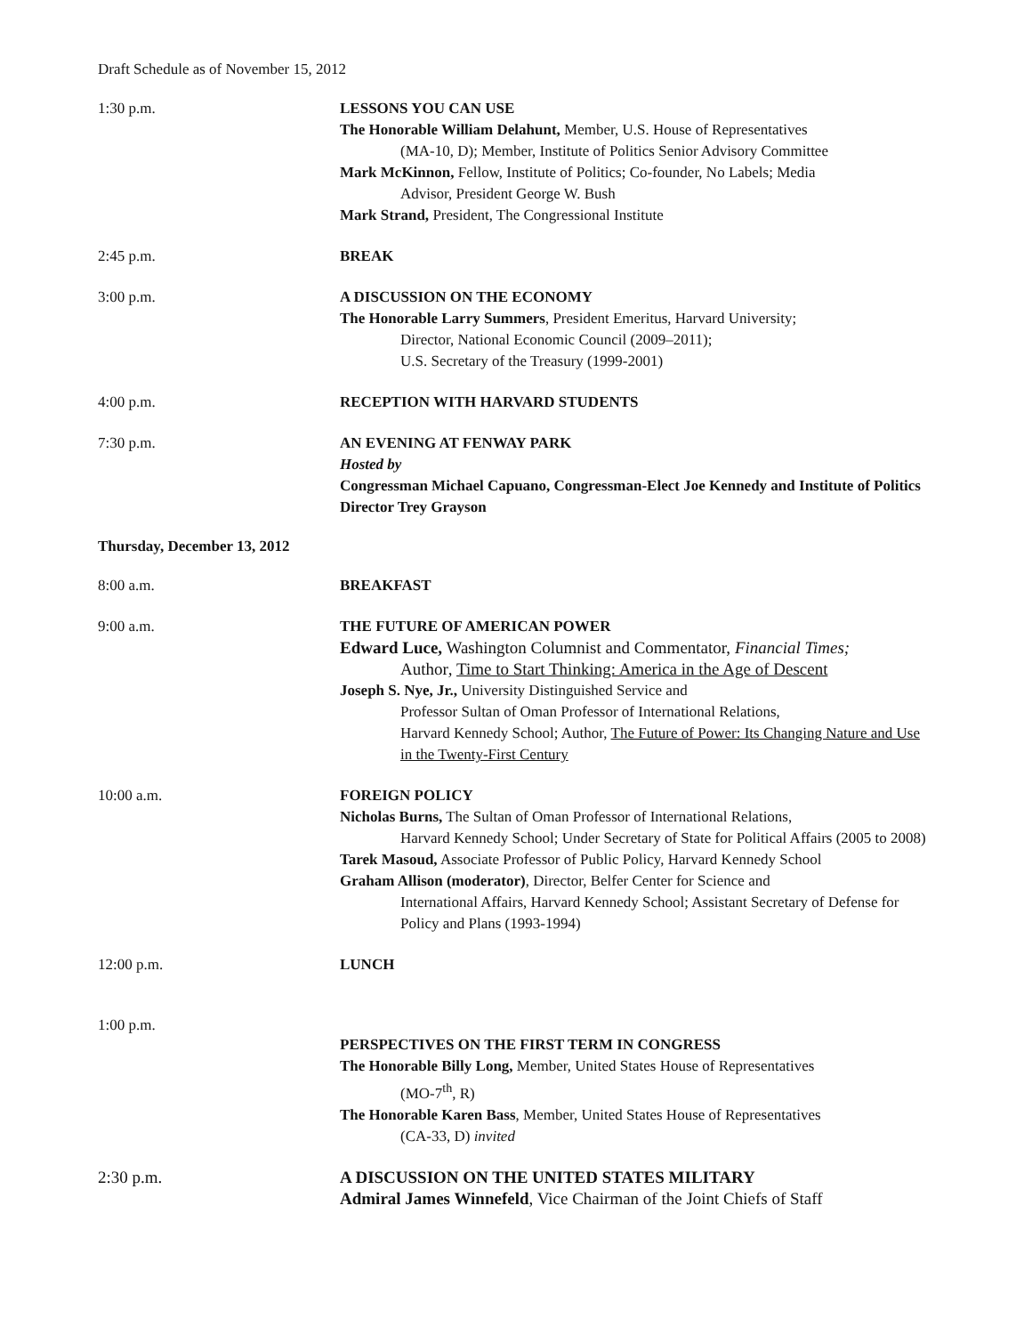Draft Schedule as of November 15, 2012
1:30 p.m. LESSONS YOU CAN USE
The Honorable William Delahunt, Member, U.S. House of Representatives
(MA-10, D); Member, Institute of Politics Senior Advisory Committee
Mark McKinnon, Fellow, Institute of Politics; Co-founder, No Labels; Media
Advisor, President George W. Bush
Mark Strand, President, The Congressional Institute
2:45 p.m. BREAK
3:00 p.m. A DISCUSSION ON THE ECONOMY
The Honorable Larry Summers, President Emeritus, Harvard University;
Director, National Economic Council (2009–2011);
U.S. Secretary of the Treasury (1999-2001)
4:00 p.m. RECEPTION WITH HARVARD STUDENTS
7:30 p.m. AN EVENING AT FENWAY PARK
Hosted by
Congressman Michael Capuano, Congressman-Elect Joe Kennedy and Institute of Politics Director Trey Grayson
Thursday, December 13, 2012
8:00 a.m. BREAKFAST
9:00 a.m. THE FUTURE OF AMERICAN POWER
Edward Luce, Washington Columnist and Commentator, Financial Times;
Author, Time to Start Thinking: America in the Age of Descent
Joseph S. Nye, Jr., University Distinguished Service and
Professor Sultan of Oman Professor of International Relations,
Harvard Kennedy School; Author, The Future of Power: Its Changing Nature and Use in the Twenty-First Century
10:00 a.m. FOREIGN POLICY
Nicholas Burns, The Sultan of Oman Professor of International Relations,
Harvard Kennedy School; Under Secretary of State for Political Affairs (2005 to 2008)
Tarek Masoud, Associate Professor of Public Policy, Harvard Kennedy School
Graham Allison (moderator), Director, Belfer Center for Science and
International Affairs, Harvard Kennedy School; Assistant Secretary of Defense for Policy and Plans (1993-1994)
12:00 p.m. LUNCH
1:00 p.m.
PERSPECTIVES ON THE FIRST TERM IN CONGRESS
The Honorable Billy Long, Member, United States House of Representatives
(MO-7<sup>th</sup>, R)
The Honorable Karen Bass, Member, United States House of Representatives
(CA-33, D) invited
2:30 p.m. A DISCUSSION ON THE UNITED STATES MILITARY
Admiral James Winnefeld, Vice Chairman of the Joint Chiefs of Staff